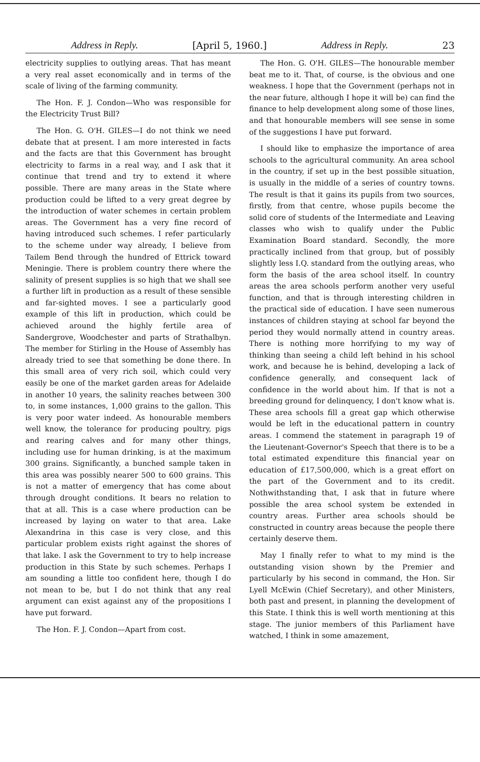Address in Reply. [April 5, 1960.] Address in Reply. 23
electricity supplies to outlying areas. That has meant a very real asset economically and in terms of the scale of living of the farming community.
The Hon. F. J. Condon—Who was responsible for the Electricity Trust Bill?
The Hon. G. O'H. GILES—I do not think we need debate that at present. I am more interested in facts and the facts are that this Government has brought electricity to farms in a real way, and I ask that it continue that trend and try to extend it where possible. There are many areas in the State where production could be lifted to a very great degree by the introduction of water schemes in certain problem areas. The Government has a very fine record of having introduced such schemes. I refer particularly to the scheme under way already, I believe from Tailem Bend through the hundred of Ettrick toward Meningie. There is problem country there where the salinity of present supplies is so high that we shall see a further lift in production as a result of these sensible and far-sighted moves. I see a particularly good example of this lift in production, which could be achieved around the highly fertile area of Sandergrove, Woodchester and parts of Strathalbyn. The member for Stirling in the House of Assembly has already tried to see that something be done there. In this small area of very rich soil, which could very easily be one of the market garden areas for Adelaide in another 10 years, the salinity reaches between 300 to, in some instances, 1,000 grains to the gallon. This is very poor water indeed. As honourable members well know, the tolerance for producing poultry, pigs and rearing calves and for many other things, including use for human drinking, is at the maximum 300 grains. Significantly, a bunched sample taken in this area was possibly nearer 500 to 600 grains. This is not a matter of emergency that has come about through drought conditions. It bears no relation to that at all. This is a case where production can be increased by laying on water to that area. Lake Alexandrina in this case is very close, and this particular problem exists right against the shores of that lake. I ask the Government to try to help increase production in this State by such schemes. Perhaps I am sounding a little too confident here, though I do not mean to be, but I do not think that any real argument can exist against any of the propositions I have put forward.
The Hon. F. J. Condon—Apart from cost.
The Hon. G. O'H. GILES—The honourable member beat me to it. That, of course, is the obvious and one weakness. I hope that the Government (perhaps not in the near future, although I hope it will be) can find the finance to help development along some of those lines, and that honourable members will see sense in some of the suggestions I have put forward.
I should like to emphasize the importance of area schools to the agricultural community. An area school in the country, if set up in the best possible situation, is usually in the middle of a series of country towns. The result is that it gains its pupils from two sources, firstly, from that centre, whose pupils become the solid core of students of the Intermediate and Leaving classes who wish to qualify under the Public Examination Board standard. Secondly, the more practically inclined from that group, but of possibly slightly less I.Q. standard from the outlying areas, who form the basis of the area school itself. In country areas the area schools perform another very useful function, and that is through interesting children in the practical side of education. I have seen numerous instances of children staying at school far beyond the period they would normally attend in country areas. There is nothing more horrifying to my way of thinking than seeing a child left behind in his school work, and because he is behind, developing a lack of confidence generally, and consequent lack of confidence in the world about him. If that is not a breeding ground for delinquency, I don't know what is. These area schools fill a great gap which otherwise would be left in the educational pattern in country areas. I commend the statement in paragraph 19 of the Lieutenant-Governor's Speech that there is to be a total estimated expenditure this financial year on education of £17,500,000, which is a great effort on the part of the Government and to its credit. Nothwithstanding that, I ask that in future where possible the area school system be extended in country areas. Further area schools should be constructed in country areas because the people there certainly deserve them.
May I finally refer to what to my mind is the outstanding vision shown by the Premier and particularly by his second in command, the Hon. Sir Lyell McEwin (Chief Secretary), and other Ministers, both past and present, in planning the development of this State. I think this is well worth mentioning at this stage. The junior members of this Parliament have watched, I think in some amazement,